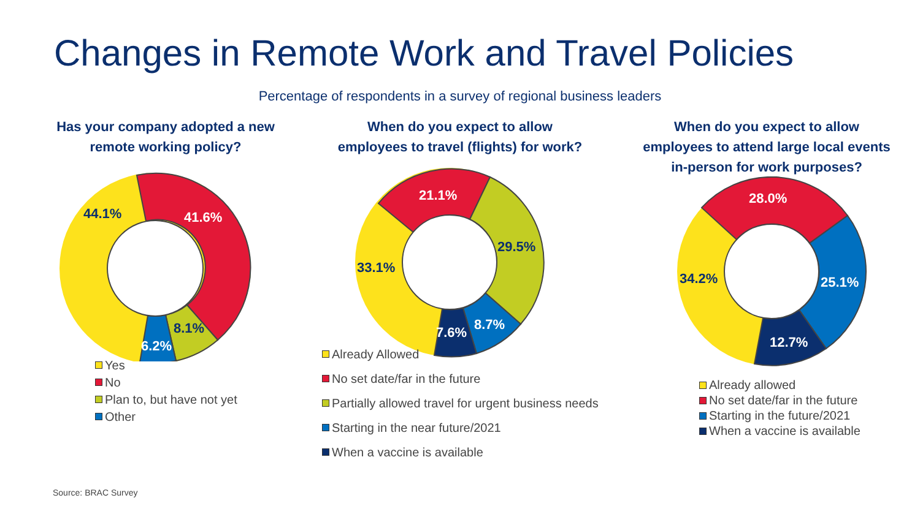Changes in Remote Work and Travel Policies
Percentage of respondents in a survey of regional business leaders
Has your company adopted a new
remote working policy?
44.1%
41.6%
8.1%
6.2%
Yes
No
Plan to, but have not yet
Other
When do you expect to allow
employees to travel (flights) for work?
21.1%
29.5%
33.1%
8.7%
7.6%
Already Allowed
No set date/far in the future
Partially allowed travel for urgent business needs
Starting in the near future/2021
When a vaccine is available
When do you expect to allow
employees to attend large local events
in-person for work purposes?
28.0%
34.2%
25.1%
12.7%
Already allowed
No set date/far in the future
Starting in the future/2021
When a vaccine is available
Source: BRAC Survey